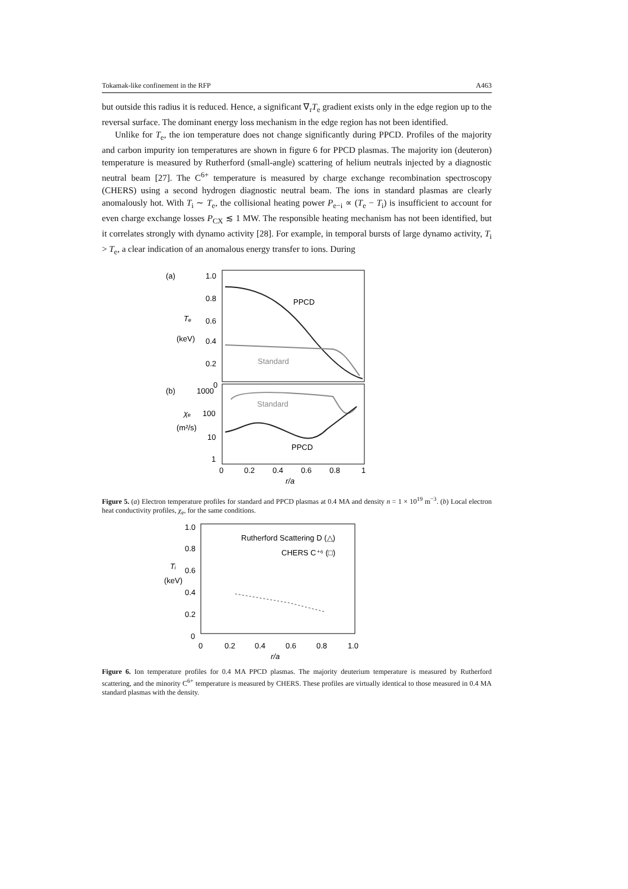Tokamak-like confinement in the RFP A463
but outside this radius it is reduced. Hence, a significant ∇<sub>r</sub>T<sub>e</sub> gradient exists only in the edge region up to the reversal surface. The dominant energy loss mechanism in the edge region has not been identified.
Unlike for T<sub>e</sub>, the ion temperature does not change significantly during PPCD. Profiles of the majority and carbon impurity ion temperatures are shown in figure 6 for PPCD plasmas. The majority ion (deuteron) temperature is measured by Rutherford (small-angle) scattering of helium neutrals injected by a diagnostic neutral beam [27]. The C<sup>6+</sup> temperature is measured by charge exchange recombination spectroscopy (CHERS) using a second hydrogen diagnostic neutral beam. The ions in standard plasmas are clearly anomalously hot. With T<sub>i</sub> ∼ T<sub>e</sub>, the collisional heating power P<sub>e−i</sub> ∝ (T<sub>e</sub> − T<sub>i</sub>) is insufficient to account for even charge exchange losses P<sub>CX</sub> ≲ 1 MW. The responsible heating mechanism has not been identified, but it correlates strongly with dynamo activity [28]. For example, in temporal bursts of large dynamo activity, T<sub>i</sub> > T<sub>e</sub>, a clear indication of an anomalous energy transfer to ions. During
(a)
1.0
0.8
Tₑ
0.6
(keV)
0.4
0.2
0
PPCD
Standard
(b)
1000
χₑ
100
(m²/s)
10
1
Standard
PPCD
0
0.2
0.4
0.6
0.8
1
r/a
Figure 5. (a) Electron temperature profiles for standard and PPCD plasmas at 0.4 MA and density n = 1 × 10<sup>19</sup> m<sup>−3</sup>. (b) Local electron heat conductivity profiles, χ<sub>e</sub>, for the same conditions.
1.0
0.8
Tᵢ
0.6
(keV)
0.4
0.2
0
Rutherford Scattering D (△)
CHERS C⁺⁶ (□)
0
0.2
0.4
0.6
0.8
1.0
r/a
Figure 6. Ion temperature profiles for 0.4 MA PPCD plasmas. The majority deuterium temperature is measured by Rutherford scattering, and the minority C<sup>6+</sup> temperature is measured by CHERS. These profiles are virtually identical to those measured in 0.4 MA standard plasmas with the density.